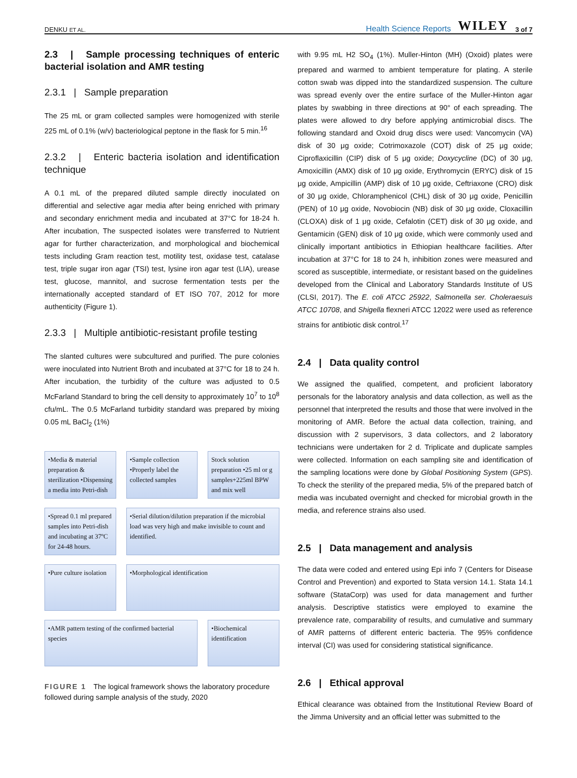DENKU ET AL. Health Science Reports WILEY 3 of 7
2.3 | Sample processing techniques of enteric bacterial isolation and AMR testing
2.3.1 | Sample preparation
The 25 mL or gram collected samples were homogenized with sterile 225 mL of 0.1% (w/v) bacteriological peptone in the flask for 5 min.<sup>16</sup>
2.3.2 | Enteric bacteria isolation and identification technique
A 0.1 mL of the prepared diluted sample directly inoculated on differential and selective agar media after being enriched with primary and secondary enrichment media and incubated at 37°C for 18-24 h. After incubation, The suspected isolates were transferred to Nutrient agar for further characterization, and morphological and biochemical tests including Gram reaction test, motility test, oxidase test, catalase test, triple sugar iron agar (TSI) test, lysine iron agar test (LIA), urease test, glucose, mannitol, and sucrose fermentation tests per the internationally accepted standard of ET ISO 707, 2012 for more authenticity (Figure 1).
2.3.3 | Multiple antibiotic-resistant profile testing
The slanted cultures were subcultured and purified. The pure colonies were inoculated into Nutrient Broth and incubated at 37°C for 18 to 24 h. After incubation, the turbidity of the culture was adjusted to 0.5 McFarland Standard to bring the cell density to approximately 10<sup>7</sup> to 10<sup>8</sup> cfu/mL. The 0.5 McFarland turbidity standard was prepared by mixing 0.05 mL BaCl<sub>2</sub> (1%)
•Media & material preparation & sterilization •Dispensing a media into Petri-dish
•Sample collection •Properly label the collected samples
Stock solution preparation •25 ml or g samples+225ml BPW and mix well
•Spread 0.1 ml prepared samples into Petri-dish and incubating at 37ºC for 24-48 hours.
•Serial dilution/dilution preparation if the microbial load was very high and make invisible to count and identified.
•Pure culture isolation
•Morphological identification
•AMR pattern testing of the confirmed bacterial species
•Biochemical identification
FIGURE 1 The logical framework shows the laboratory procedure followed during sample analysis of the study, 2020
with 9.95 mL H2 SO<sub>4</sub> (1%). Muller-Hinton (MH) (Oxoid) plates were prepared and warmed to ambient temperature for plating. A sterile cotton swab was dipped into the standardized suspension. The culture was spread evenly over the entire surface of the Muller-Hinton agar plates by swabbing in three directions at 90° of each spreading. The plates were allowed to dry before applying antimicrobial discs. The following standard and Oxoid drug discs were used: Vancomycin (VA) disk of 30 μg oxide; Cotrimoxazole (COT) disk of 25 μg oxide; Ciproflaxicillin (CIP) disk of 5 μg oxide; Doxycycline (DC) of 30 μg, Amoxicillin (AMX) disk of 10 μg oxide, Erythromycin (ERYC) disk of 15 μg oxide, Ampicillin (AMP) disk of 10 μg oxide, Ceftriaxone (CRO) disk of 30 μg oxide, Chloramphenicol (CHL) disk of 30 μg oxide, Penicillin (PEN) of 10 μg oxide, Novobiocin (NB) disk of 30 μg oxide, Cloxacillin (CLOXA) disk of 1 μg oxide, Cefalotin (CET) disk of 30 μg oxide, and Gentamicin (GEN) disk of 10 μg oxide, which were commonly used and clinically important antibiotics in Ethiopian healthcare facilities. After incubation at 37°C for 18 to 24 h, inhibition zones were measured and scored as susceptible, intermediate, or resistant based on the guidelines developed from the Clinical and Laboratory Standards Institute of US (CLSI, 2017). The E. coli ATCC 25922, Salmonella ser. Choleraesuis ATCC 10708, and Shigella flexneri ATCC 12022 were used as reference strains for antibiotic disk control.<sup>17</sup>
2.4 | Data quality control
We assigned the qualified, competent, and proficient laboratory personals for the laboratory analysis and data collection, as well as the personnel that interpreted the results and those that were involved in the monitoring of AMR. Before the actual data collection, training, and discussion with 2 supervisors, 3 data collectors, and 2 laboratory technicians were undertaken for 2 d. Triplicate and duplicate samples were collected. Information on each sampling site and identification of the sampling locations were done by Global Positioning System (GPS). To check the sterility of the prepared media, 5% of the prepared batch of media was incubated overnight and checked for microbial growth in the media, and reference strains also used.
2.5 | Data management and analysis
The data were coded and entered using Epi info 7 (Centers for Disease Control and Prevention) and exported to Stata version 14.1. Stata 14.1 software (StataCorp) was used for data management and further analysis. Descriptive statistics were employed to examine the prevalence rate, comparability of results, and cumulative and summary of AMR patterns of different enteric bacteria. The 95% confidence interval (CI) was used for considering statistical significance.
2.6 | Ethical approval
Ethical clearance was obtained from the Institutional Review Board of the Jimma University and an official letter was submitted to the